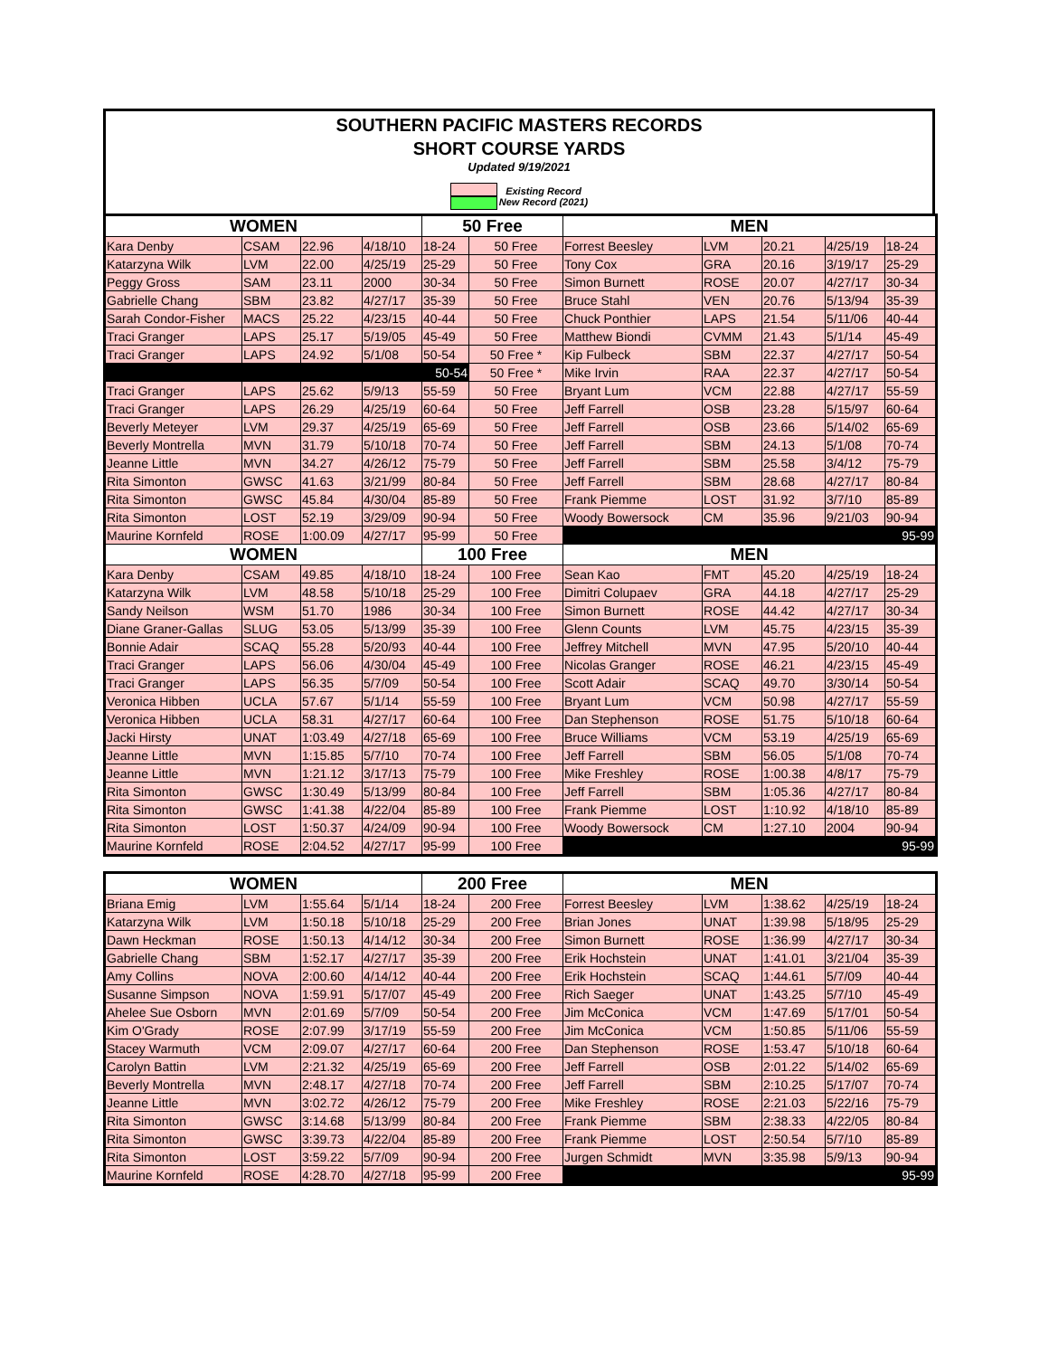SOUTHERN PACIFIC MASTERS RECORDS
SHORT COURSE YARDS
Updated 9/19/2021
Existing Record
New Record (2021)
| WOMEN | | | | 50 Free | | MEN | | | | |
| --- | --- | --- | --- | --- | --- | --- | --- | --- | --- | --- |
| Kara Denby | CSAM | 22.96 | 4/18/10 | 18-24 | 50 Free | Forrest Beesley | LVM | 20.21 | 4/25/19 | 18-24 |
| Katarzyna Wilk | LVM | 22.00 | 4/25/19 | 25-29 | 50 Free | Tony Cox | GRA | 20.16 | 3/19/17 | 25-29 |
| Peggy Gross | SAM | 23.11 | 2000 | 30-34 | 50 Free | Simon Burnett | ROSE | 20.07 | 4/27/17 | 30-34 |
| Gabrielle Chang | SBM | 23.82 | 4/27/17 | 35-39 | 50 Free | Bruce Stahl | VEN | 20.76 | 5/13/94 | 35-39 |
| Sarah Condor-Fisher | MACS | 25.22 | 4/23/15 | 40-44 | 50 Free | Chuck Ponthier | LAPS | 21.54 | 5/11/06 | 40-44 |
| Traci Granger | LAPS | 25.17 | 5/19/05 | 45-49 | 50 Free | Matthew Biondi | CVMM | 21.43 | 5/1/14 | 45-49 |
| Traci Granger | LAPS | 24.92 | 5/1/08 | 50-54 | 50 Free * | Kip Fulbeck | SBM | 22.37 | 4/27/17 | 50-54 |
| | | | | 50-54 | 50 Free * | Mike Irvin | RAA | 22.37 | 4/27/17 | 50-54 |
| Traci Granger | LAPS | 25.62 | 5/9/13 | 55-59 | 50 Free | Bryant Lum | VCM | 22.88 | 4/27/17 | 55-59 |
| Traci Granger | LAPS | 26.29 | 4/25/19 | 60-64 | 50 Free | Jeff Farrell | OSB | 23.28 | 5/15/97 | 60-64 |
| Beverly Meteyer | LVM | 29.37 | 4/25/19 | 65-69 | 50 Free | Jeff Farrell | OSB | 23.66 | 5/14/02 | 65-69 |
| Beverly Montrella | MVN | 31.79 | 5/10/18 | 70-74 | 50 Free | Jeff Farrell | SBM | 24.13 | 5/1/08 | 70-74 |
| Jeanne Little | MVN | 34.27 | 4/26/12 | 75-79 | 50 Free | Jeff Farrell | SBM | 25.58 | 3/4/12 | 75-79 |
| Rita Simonton | GWSC | 41.63 | 3/21/99 | 80-84 | 50 Free | Jeff Farrell | SBM | 28.68 | 4/27/17 | 80-84 |
| Rita Simonton | GWSC | 45.84 | 4/30/04 | 85-89 | 50 Free | Frank Piemme | LOST | 31.92 | 3/7/10 | 85-89 |
| Rita Simonton | LOST | 52.19 | 3/29/09 | 90-94 | 50 Free | Woody Bowersock | CM | 35.96 | 9/21/03 | 90-94 |
| Maurine Kornfeld | ROSE | 1:00.09 | 4/27/17 | 95-99 | 50 Free | | | | | 95-99 |
| WOMEN | | | | 100 Free | | MEN | | | | |
| Kara Denby | CSAM | 49.85 | 4/18/10 | 18-24 | 100 Free | Sean Kao | FMT | 45.20 | 4/25/19 | 18-24 |
| Katarzyna Wilk | LVM | 48.58 | 5/10/18 | 25-29 | 100 Free | Dimitri Colupaev | GRA | 44.18 | 4/27/17 | 25-29 |
| Sandy Neilson | WSM | 51.70 | 1986 | 30-34 | 100 Free | Simon Burnett | ROSE | 44.42 | 4/27/17 | 30-34 |
| Diane Graner-Gallas | SLUG | 53.05 | 5/13/99 | 35-39 | 100 Free | Glenn Counts | LVM | 45.75 | 4/23/15 | 35-39 |
| Bonnie Adair | SCAQ | 55.28 | 5/20/93 | 40-44 | 100 Free | Jeffrey Mitchell | MVN | 47.95 | 5/20/10 | 40-44 |
| Traci Granger | LAPS | 56.06 | 4/30/04 | 45-49 | 100 Free | Nicolas Granger | ROSE | 46.21 | 4/23/15 | 45-49 |
| Traci Granger | LAPS | 56.35 | 5/7/09 | 50-54 | 100 Free | Scott Adair | SCAQ | 49.70 | 3/30/14 | 50-54 |
| Veronica Hibben | UCLA | 57.67 | 5/1/14 | 55-59 | 100 Free | Bryant Lum | VCM | 50.98 | 4/27/17 | 55-59 |
| Veronica Hibben | UCLA | 58.31 | 4/27/17 | 60-64 | 100 Free | Dan Stephenson | ROSE | 51.75 | 5/10/18 | 60-64 |
| Jacki Hirsty | UNAT | 1:03.49 | 4/27/18 | 65-69 | 100 Free | Bruce Williams | VCM | 53.19 | 4/25/19 | 65-69 |
| Jeanne Little | MVN | 1:15.85 | 5/7/10 | 70-74 | 100 Free | Jeff Farrell | SBM | 56.05 | 5/1/08 | 70-74 |
| Jeanne Little | MVN | 1:21.12 | 3/17/13 | 75-79 | 100 Free | Mike Freshley | ROSE | 1:00.38 | 4/8/17 | 75-79 |
| Rita Simonton | GWSC | 1:30.49 | 5/13/99 | 80-84 | 100 Free | Jeff Farrell | SBM | 1:05.36 | 4/27/17 | 80-84 |
| Rita Simonton | GWSC | 1:41.38 | 4/22/04 | 85-89 | 100 Free | Frank Piemme | LOST | 1:10.92 | 4/18/10 | 85-89 |
| Rita Simonton | LOST | 1:50.37 | 4/24/09 | 90-94 | 100 Free | Woody Bowersock | CM | 1:27.10 | 2004 | 90-94 |
| Maurine Kornfeld | ROSE | 2:04.52 | 4/27/17 | 95-99 | 100 Free | | | | | 95-99 |
| WOMEN | | | | 200 Free | | MEN | | | | |
| --- | --- | --- | --- | --- | --- | --- | --- | --- | --- | --- |
| Briana Emig | LVM | 1:55.64 | 5/1/14 | 18-24 | 200 Free | Forrest Beesley | LVM | 1:38.62 | 4/25/19 | 18-24 |
| Katarzyna Wilk | LVM | 1:50.18 | 5/10/18 | 25-29 | 200 Free | Brian Jones | UNAT | 1:39.98 | 5/18/95 | 25-29 |
| Dawn Heckman | ROSE | 1:50.13 | 4/14/12 | 30-34 | 200 Free | Simon Burnett | ROSE | 1:36.99 | 4/27/17 | 30-34 |
| Gabrielle Chang | SBM | 1:52.17 | 4/27/17 | 35-39 | 200 Free | Erik Hochstein | UNAT | 1:41.01 | 3/21/04 | 35-39 |
| Amy Collins | NOVA | 2:00.60 | 4/14/12 | 40-44 | 200 Free | Erik Hochstein | SCAQ | 1:44.61 | 5/7/09 | 40-44 |
| Susanne Simpson | NOVA | 1:59.91 | 5/17/07 | 45-49 | 200 Free | Rich Saeger | UNAT | 1:43.25 | 5/7/10 | 45-49 |
| Ahelee Sue Osborn | MVN | 2:01.69 | 5/7/09 | 50-54 | 200 Free | Jim McConica | VCM | 1:47.69 | 5/17/01 | 50-54 |
| Kim O'Grady | ROSE | 2:07.99 | 3/17/19 | 55-59 | 200 Free | Jim McConica | VCM | 1:50.85 | 5/11/06 | 55-59 |
| Stacey Warmuth | VCM | 2:09.07 | 4/27/17 | 60-64 | 200 Free | Dan Stephenson | ROSE | 1:53.47 | 5/10/18 | 60-64 |
| Carolyn Battin | LVM | 2:21.32 | 4/25/19 | 65-69 | 200 Free | Jeff Farrell | OSB | 2:01.22 | 5/14/02 | 65-69 |
| Beverly Montrella | MVN | 2:48.17 | 4/27/18 | 70-74 | 200 Free | Jeff Farrell | SBM | 2:10.25 | 5/17/07 | 70-74 |
| Jeanne Little | MVN | 3:02.72 | 4/26/12 | 75-79 | 200 Free | Mike Freshley | ROSE | 2:21.03 | 5/22/16 | 75-79 |
| Rita Simonton | GWSC | 3:14.68 | 5/13/99 | 80-84 | 200 Free | Frank Piemme | SBM | 2:38.33 | 4/22/05 | 80-84 |
| Rita Simonton | GWSC | 3:39.73 | 4/22/04 | 85-89 | 200 Free | Frank Piemme | LOST | 2:50.54 | 5/7/10 | 85-89 |
| Rita Simonton | LOST | 3:59.22 | 5/7/09 | 90-94 | 200 Free | Jurgen Schmidt | MVN | 3:35.98 | 5/9/13 | 90-94 |
| Maurine Kornfeld | ROSE | 4:28.70 | 4/27/18 | 95-99 | 200 Free | | | | | 95-99 |